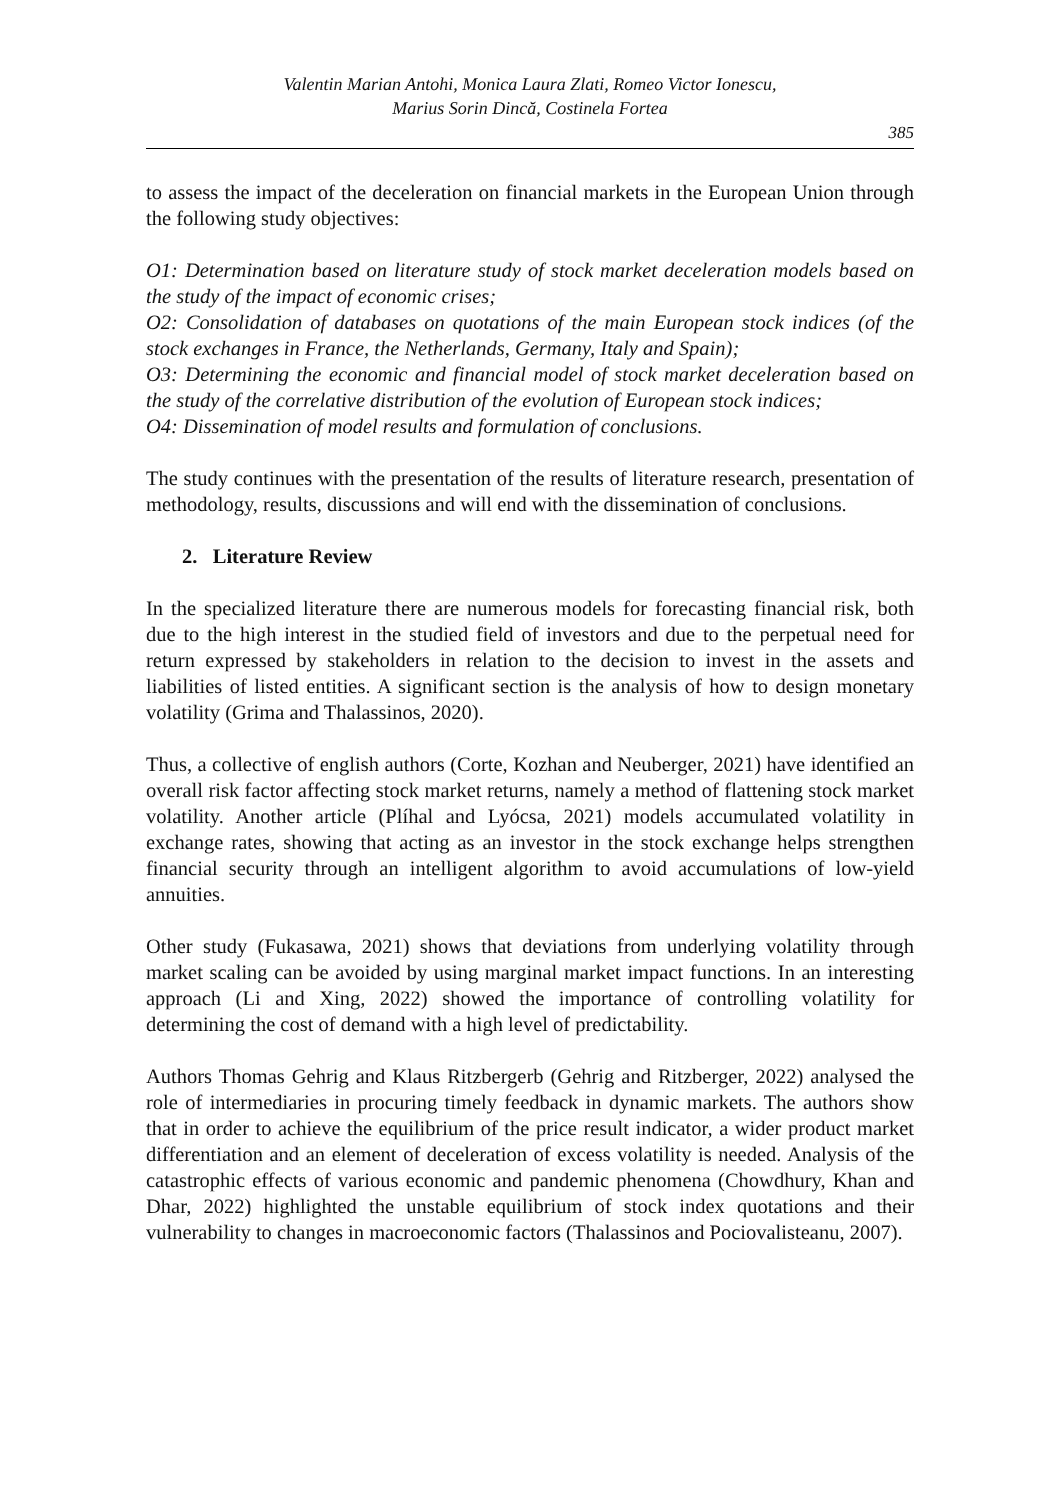Valentin Marian Antohi, Monica Laura Zlati, Romeo Victor Ionescu,
Marius Sorin Dincă, Costinela Fortea
385
to assess the impact of the deceleration on financial markets in the European Union through the following study objectives:
O1: Determination based on literature study of stock market deceleration models based on the study of the impact of economic crises;
O2: Consolidation of databases on quotations of the main European stock indices (of the stock exchanges in France, the Netherlands, Germany, Italy and Spain);
O3: Determining the economic and financial model of stock market deceleration based on the study of the correlative distribution of the evolution of European stock indices;
O4: Dissemination of model results and formulation of conclusions.
The study continues with the presentation of the results of literature research, presentation of methodology, results, discussions and will end with the dissemination of conclusions.
2. Literature Review
In the specialized literature there are numerous models for forecasting financial risk, both due to the high interest in the studied field of investors and due to the perpetual need for return expressed by stakeholders in relation to the decision to invest in the assets and liabilities of listed entities. A significant section is the analysis of how to design monetary volatility (Grima and Thalassinos, 2020).
Thus, a collective of english authors (Corte, Kozhan and Neuberger, 2021) have identified an overall risk factor affecting stock market returns, namely a method of flattening stock market volatility. Another article (Plíhal and Lyócsa, 2021) models accumulated volatility in exchange rates, showing that acting as an investor in the stock exchange helps strengthen financial security through an intelligent algorithm to avoid accumulations of low-yield annuities.
Other study (Fukasawa, 2021) shows that deviations from underlying volatility through market scaling can be avoided by using marginal market impact functions. In an interesting approach (Li and Xing, 2022) showed the importance of controlling volatility for determining the cost of demand with a high level of predictability.
Authors Thomas Gehrig and Klaus Ritzbergerb (Gehrig and Ritzberger, 2022) analysed the role of intermediaries in procuring timely feedback in dynamic markets. The authors show that in order to achieve the equilibrium of the price result indicator, a wider product market differentiation and an element of deceleration of excess volatility is needed. Analysis of the catastrophic effects of various economic and pandemic phenomena (Chowdhury, Khan and Dhar, 2022) highlighted the unstable equilibrium of stock index quotations and their vulnerability to changes in macroeconomic factors (Thalassinos and Pociovalisteanu, 2007).